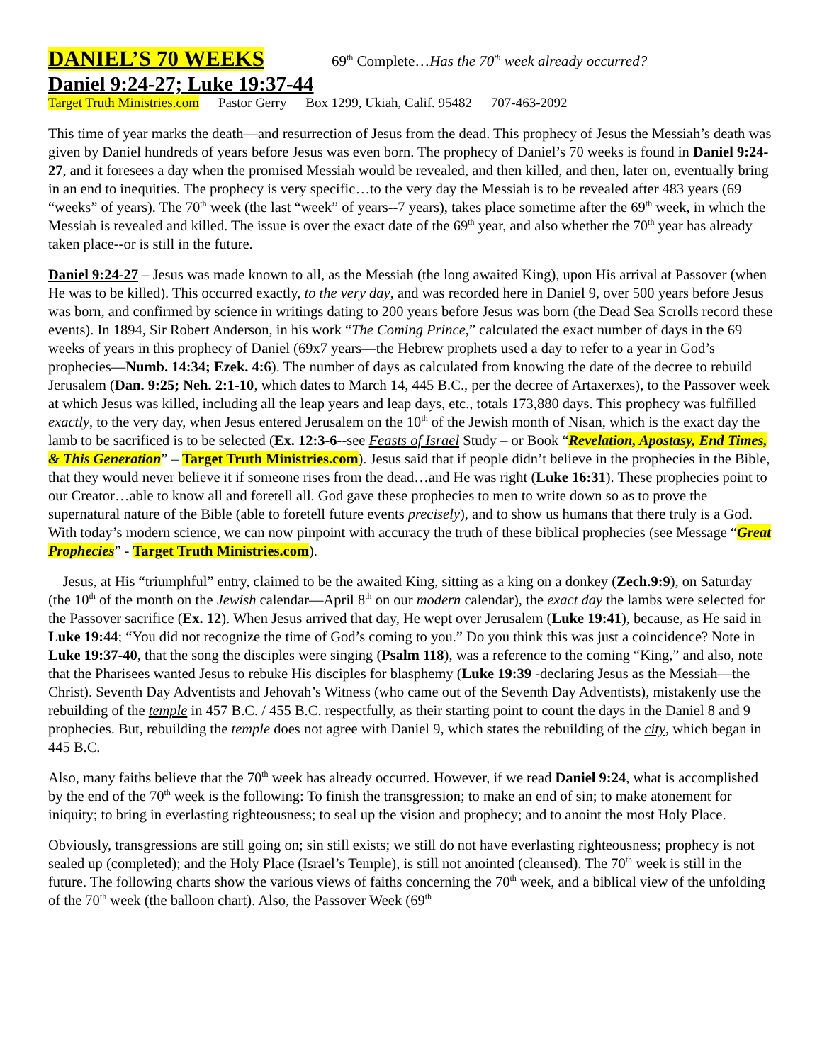DANIEL’S 70 WEEKS 69<sup>th</sup> Complete…Has the 70<sup>th</sup> week already occurred?
Daniel 9:24-27; Luke 19:37-44
Target Truth Ministries.com Pastor Gerry Box 1299, Ukiah, Calif. 95482 707-463-2092
This time of year marks the death—and resurrection of Jesus from the dead. This prophecy of Jesus the Messiah’s death was given by Daniel hundreds of years before Jesus was even born. The prophecy of Daniel’s 70 weeks is found in Daniel 9:24-27, and it foresees a day when the promised Messiah would be revealed, and then killed, and then, later on, eventually bring in an end to inequities. The prophecy is very specific…to the very day the Messiah is to be revealed after 483 years (69 “weeks” of years). The 70<sup>th</sup> week (the last “week” of years--7 years), takes place sometime after the 69<sup>th</sup> week, in which the Messiah is revealed and killed. The issue is over the exact date of the 69<sup>th</sup> year, and also whether the 70<sup>th</sup> year has already taken place--or is still in the future.
Daniel 9:24-27 – Jesus was made known to all, as the Messiah (the long awaited King), upon His arrival at Passover (when He was to be killed). This occurred exactly, to the very day, and was recorded here in Daniel 9, over 500 years before Jesus was born, and confirmed by science in writings dating to 200 years before Jesus was born (the Dead Sea Scrolls record these events). In 1894, Sir Robert Anderson, in his work “The Coming Prince,” calculated the exact number of days in the 69 weeks of years in this prophecy of Daniel (69x7 years—the Hebrew prophets used a day to refer to a year in God’s prophecies—Numb. 14:34; Ezek. 4:6). The number of days as calculated from knowing the date of the decree to rebuild Jerusalem (Dan. 9:25; Neh. 2:1-10, which dates to March 14, 445 B.C., per the decree of Artaxerxes), to the Passover week at which Jesus was killed, including all the leap years and leap days, etc., totals 173,880 days. This prophecy was fulfilled exactly, to the very day, when Jesus entered Jerusalem on the 10<sup>th</sup> of the Jewish month of Nisan, which is the exact day the lamb to be sacrificed is to be selected (Ex. 12:3-6--see Feasts of Israel Study – or Book “Revelation, Apostasy, End Times, & This Generation” – Target Truth Ministries.com). Jesus said that if people didn’t believe in the prophecies in the Bible, that they would never believe it if someone rises from the dead…and He was right (Luke 16:31). These prophecies point to our Creator…able to know all and foretell all. God gave these prophecies to men to write down so as to prove the supernatural nature of the Bible (able to foretell future events precisely), and to show us humans that there truly is a God. With today’s modern science, we can now pinpoint with accuracy the truth of these biblical prophecies (see Message “Great Prophecies” - Target Truth Ministries.com).
Jesus, at His “triumphful” entry, claimed to be the awaited King, sitting as a king on a donkey (Zech.9:9), on Saturday (the 10<sup>th</sup> of the month on the Jewish calendar—April 8<sup>th</sup> on our modern calendar), the exact day the lambs were selected for the Passover sacrifice (Ex. 12). When Jesus arrived that day, He wept over Jerusalem (Luke 19:41), because, as He said in Luke 19:44; “You did not recognize the time of God’s coming to you.” Do you think this was just a coincidence? Note in Luke 19:37-40, that the song the disciples were singing (Psalm 118), was a reference to the coming “King,” and also, note that the Pharisees wanted Jesus to rebuke His disciples for blasphemy (Luke 19:39 -declaring Jesus as the Messiah—the Christ). Seventh Day Adventists and Jehovah’s Witness (who came out of the Seventh Day Adventists), mistakenly use the rebuilding of the temple in 457 B.C. / 455 B.C. respectfully, as their starting point to count the days in the Daniel 8 and 9 prophecies. But, rebuilding the temple does not agree with Daniel 9, which states the rebuilding of the city, which began in 445 B.C.
Also, many faiths believe that the 70<sup>th</sup> week has already occurred. However, if we read Daniel 9:24, what is accomplished by the end of the 70<sup>th</sup> week is the following: To finish the transgression; to make an end of sin; to make atonement for iniquity; to bring in everlasting righteousness; to seal up the vision and prophecy; and to anoint the most Holy Place.
Obviously, transgressions are still going on; sin still exists; we still do not have everlasting righteousness; prophecy is not sealed up (completed); and the Holy Place (Israel’s Temple), is still not anointed (cleansed). The 70<sup>th</sup> week is still in the future. The following charts show the various views of faiths concerning the 70<sup>th</sup> week, and a biblical view of the unfolding of the 70<sup>th</sup> week (the balloon chart). Also, the Passover Week (69<sup>th</sup>